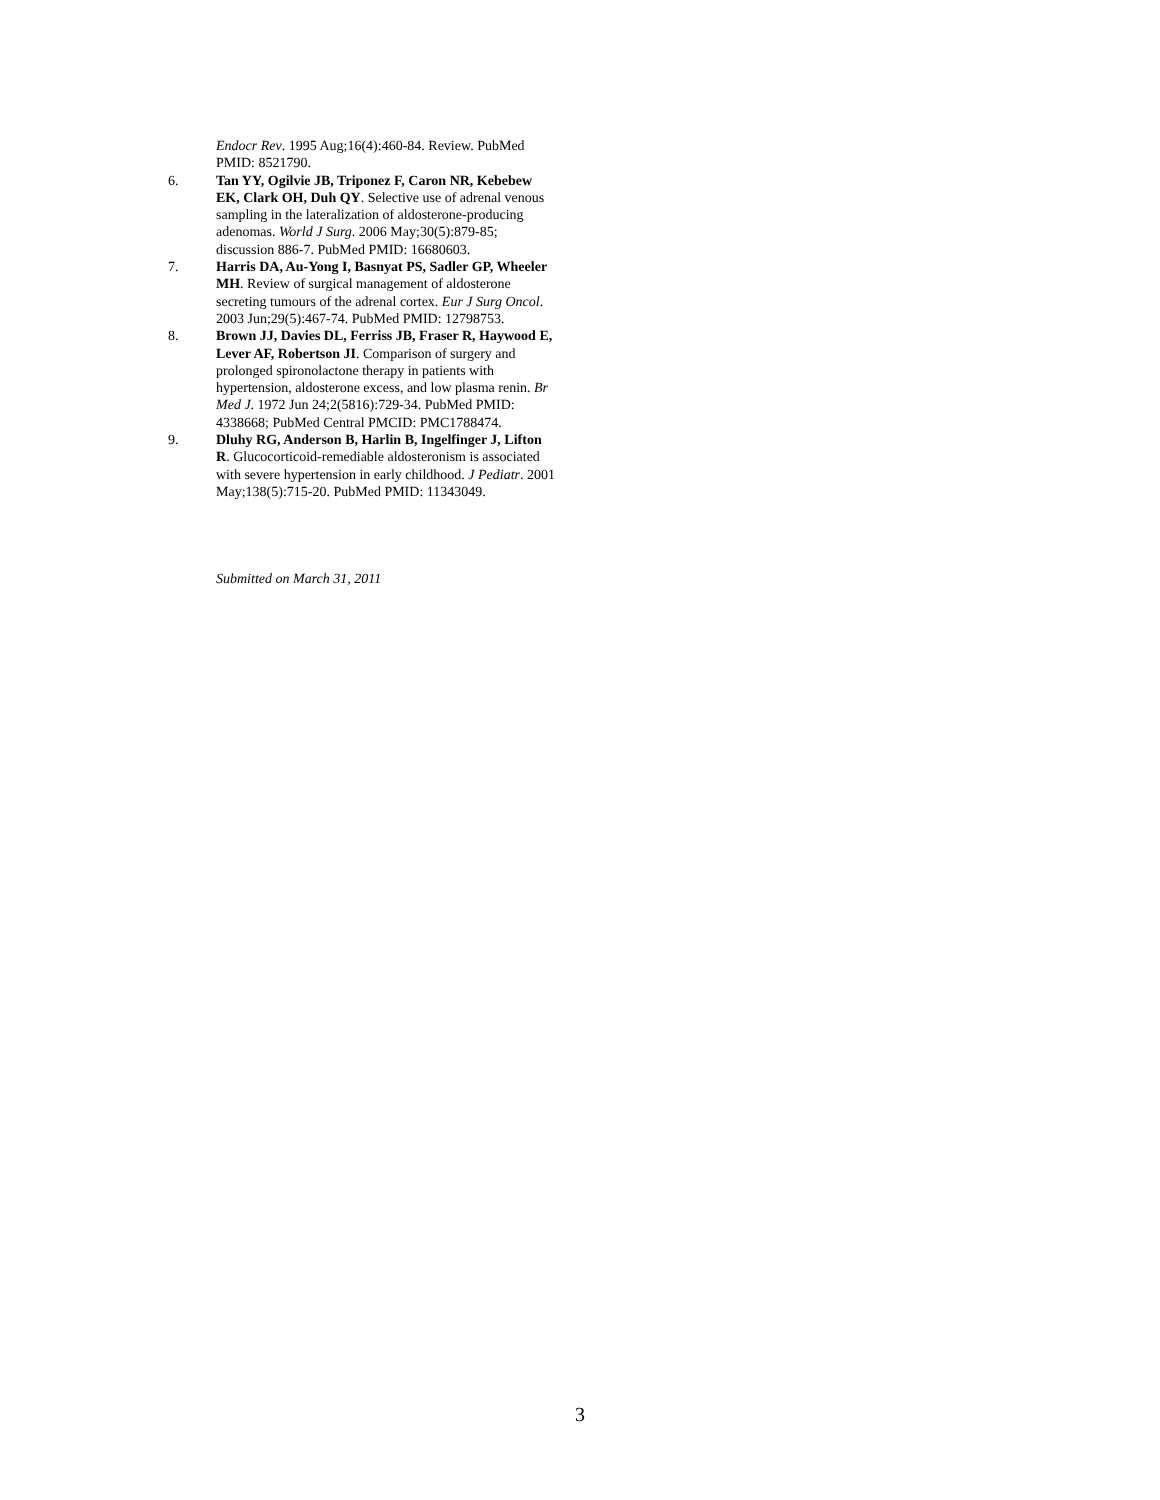Endocr Rev. 1995 Aug;16(4):460-84. Review. PubMed PMID: 8521790.
6. Tan YY, Ogilvie JB, Triponez F, Caron NR, Kebebew EK, Clark OH, Duh QY. Selective use of adrenal venous sampling in the lateralization of aldosterone-producing adenomas. World J Surg. 2006 May;30(5):879-85; discussion 886-7. PubMed PMID: 16680603.
7. Harris DA, Au-Yong I, Basnyat PS, Sadler GP, Wheeler MH. Review of surgical management of aldosterone secreting tumours of the adrenal cortex. Eur J Surg Oncol. 2003 Jun;29(5):467-74. PubMed PMID: 12798753.
8. Brown JJ, Davies DL, Ferriss JB, Fraser R, Haywood E, Lever AF, Robertson JI. Comparison of surgery and prolonged spironolactone therapy in patients with hypertension, aldosterone excess, and low plasma renin. Br Med J. 1972 Jun 24;2(5816):729-34. PubMed PMID: 4338668; PubMed Central PMCID: PMC1788474.
9. Dluhy RG, Anderson B, Harlin B, Ingelfinger J, Lifton R. Glucocorticoid-remediable aldosteronism is associated with severe hypertension in early childhood. J Pediatr. 2001 May;138(5):715-20. PubMed PMID: 11343049.
Submitted on March 31, 2011
3